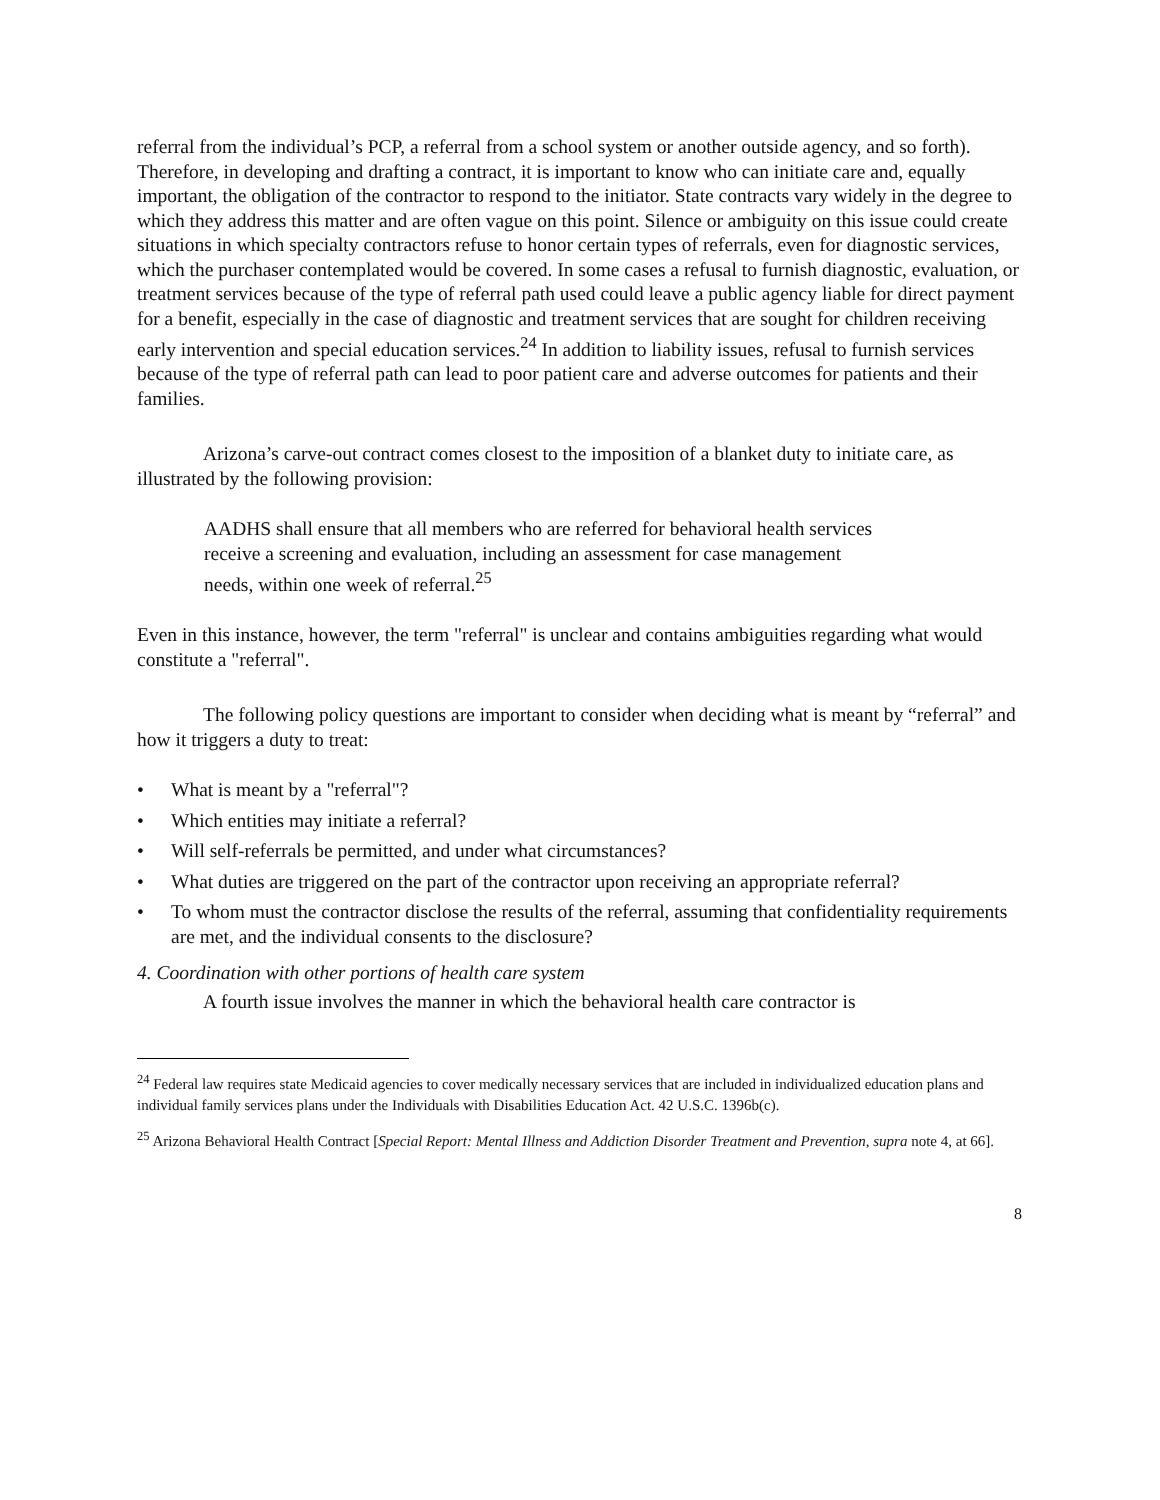referral from the individual’s PCP, a referral from a school system or another outside agency, and so forth). Therefore, in developing and drafting a contract, it is important to know who can initiate care and, equally important, the obligation of the contractor to respond to the initiator. State contracts vary widely in the degree to which they address this matter and are often vague on this point. Silence or ambiguity on this issue could create situations in which specialty contractors refuse to honor certain types of referrals, even for diagnostic services, which the purchaser contemplated would be covered. In some cases a refusal to furnish diagnostic, evaluation, or treatment services because of the type of referral path used could leave a public agency liable for direct payment for a benefit, especially in the case of diagnostic and treatment services that are sought for children receiving early intervention and special education services.<sup>24</sup> In addition to liability issues, refusal to furnish services because of the type of referral path can lead to poor patient care and adverse outcomes for patients and their families.
Arizona’s carve-out contract comes closest to the imposition of a blanket duty to initiate care, as illustrated by the following provision:
AADHS shall ensure that all members who are referred for behavioral health services receive a screening and evaluation, including an assessment for case management needs, within one week of referral.<sup>25</sup>
Even in this instance, however, the term "referral" is unclear and contains ambiguities regarding what would constitute a "referral".
The following policy questions are important to consider when deciding what is meant by “referral” and how it triggers a duty to treat:
• What is meant by a "referral"?
• Which entities may initiate a referral?
• Will self-referrals be permitted, and under what circumstances?
• What duties are triggered on the part of the contractor upon receiving an appropriate referral?
• To whom must the contractor disclose the results of the referral, assuming that confidentiality requirements are met, and the individual consents to the disclosure?
4. Coordination with other portions of health care system
A fourth issue involves the manner in which the behavioral health care contractor is
<sup>24</sup> Federal law requires state Medicaid agencies to cover medically necessary services that are included in individualized education plans and individual family services plans under the Individuals with Disabilities Education Act. 42 U.S.C. 1396b(c).
<sup>25</sup> Arizona Behavioral Health Contract [Special Report: Mental Illness and Addiction Disorder Treatment and Prevention, supra note 4, at 66].
8